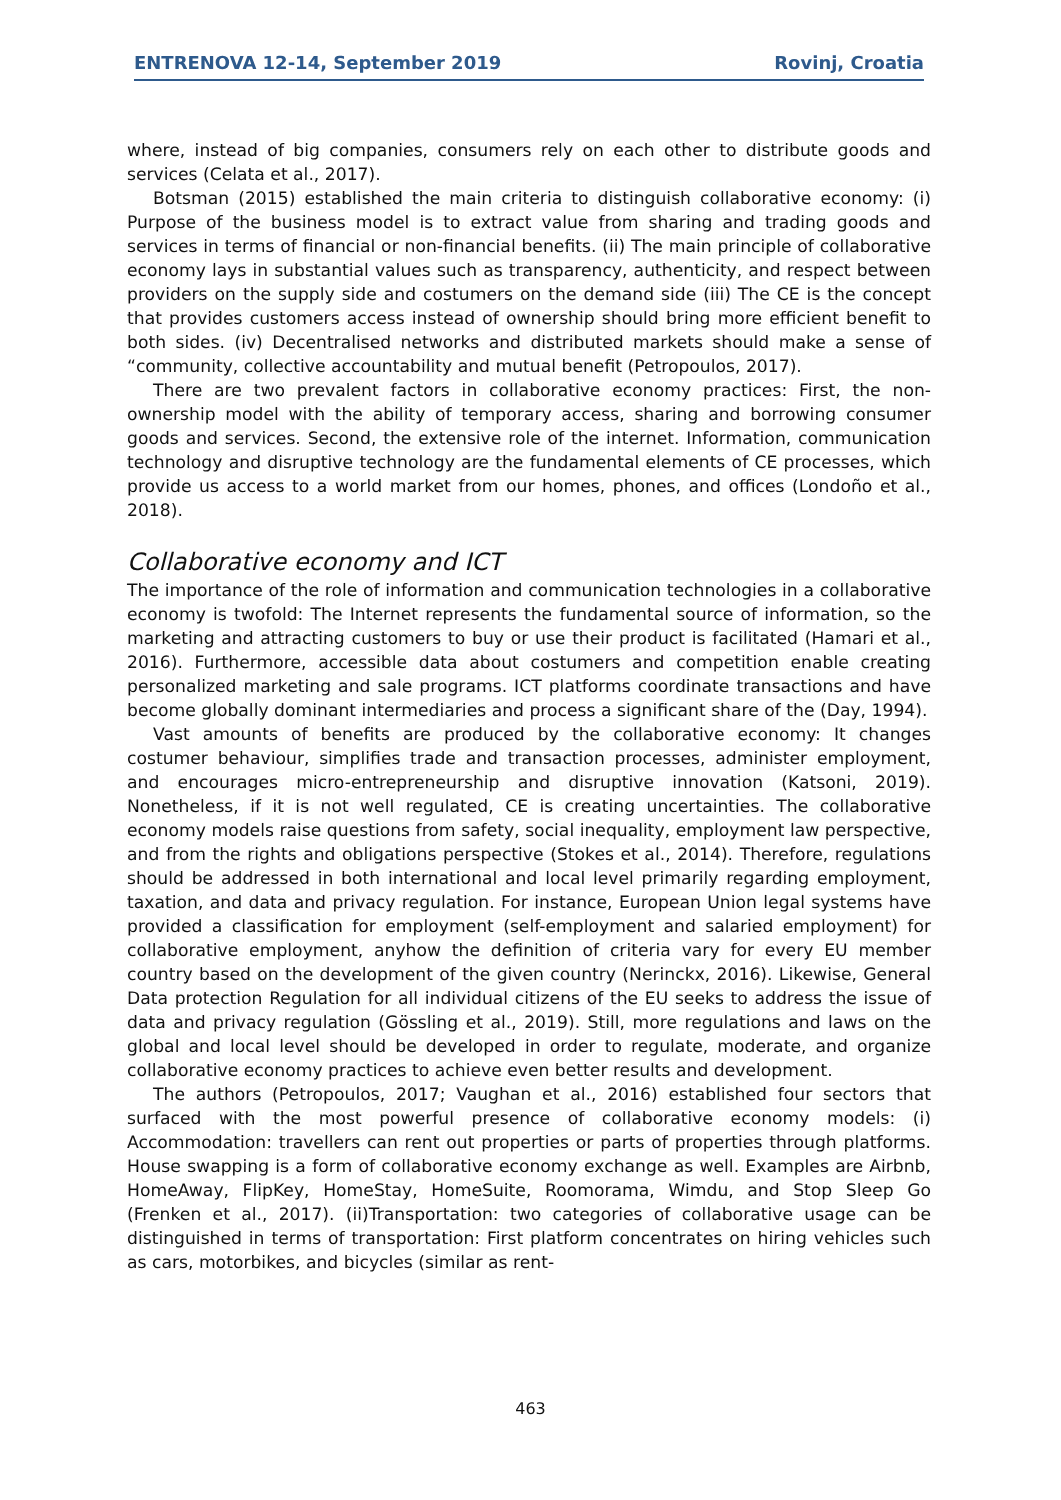ENTRENOVA 12-14, September 2019 Rovinj, Croatia
where, instead of big companies, consumers rely on each other to distribute goods and services (Celata et al., 2017).
Botsman (2015) established the main criteria to distinguish collaborative economy: (i) Purpose of the business model is to extract value from sharing and trading goods and services in terms of financial or non-financial benefits. (ii) The main principle of collaborative economy lays in substantial values such as transparency, authenticity, and respect between providers on the supply side and costumers on the demand side (iii) The CE is the concept that provides customers access instead of ownership should bring more efficient benefit to both sides. (iv) Decentralised networks and distributed markets should make a sense of “community, collective accountability and mutual benefit (Petropoulos, 2017).
There are two prevalent factors in collaborative economy practices: First, the non-ownership model with the ability of temporary access, sharing and borrowing consumer goods and services. Second, the extensive role of the internet. Information, communication technology and disruptive technology are the fundamental elements of CE processes, which provide us access to a world market from our homes, phones, and offices (Londoño et al., 2018).
Collaborative economy and ICT
The importance of the role of information and communication technologies in a collaborative economy is twofold: The Internet represents the fundamental source of information, so the marketing and attracting customers to buy or use their product is facilitated (Hamari et al., 2016). Furthermore, accessible data about costumers and competition enable creating personalized marketing and sale programs. ICT platforms coordinate transactions and have become globally dominant intermediaries and process a significant share of the (Day, 1994).
Vast amounts of benefits are produced by the collaborative economy: It changes costumer behaviour, simplifies trade and transaction processes, administer employment, and encourages micro-entrepreneurship and disruptive innovation (Katsoni, 2019). Nonetheless, if it is not well regulated, CE is creating uncertainties. The collaborative economy models raise questions from safety, social inequality, employment law perspective, and from the rights and obligations perspective (Stokes et al., 2014). Therefore, regulations should be addressed in both international and local level primarily regarding employment, taxation, and data and privacy regulation. For instance, European Union legal systems have provided a classification for employment (self-employment and salaried employment) for collaborative employment, anyhow the definition of criteria vary for every EU member country based on the development of the given country (Nerinckx, 2016). Likewise, General Data protection Regulation for all individual citizens of the EU seeks to address the issue of data and privacy regulation (Gössling et al., 2019). Still, more regulations and laws on the global and local level should be developed in order to regulate, moderate, and organize collaborative economy practices to achieve even better results and development.
The authors (Petropoulos, 2017; Vaughan et al., 2016) established four sectors that surfaced with the most powerful presence of collaborative economy models: (i) Accommodation: travellers can rent out properties or parts of properties through platforms. House swapping is a form of collaborative economy exchange as well. Examples are Airbnb, HomeAway, FlipKey, HomeStay, HomeSuite, Roomorama, Wimdu, and Stop Sleep Go (Frenken et al., 2017). (ii)Transportation: two categories of collaborative usage can be distinguished in terms of transportation: First platform concentrates on hiring vehicles such as cars, motorbikes, and bicycles (similar as rent-
463